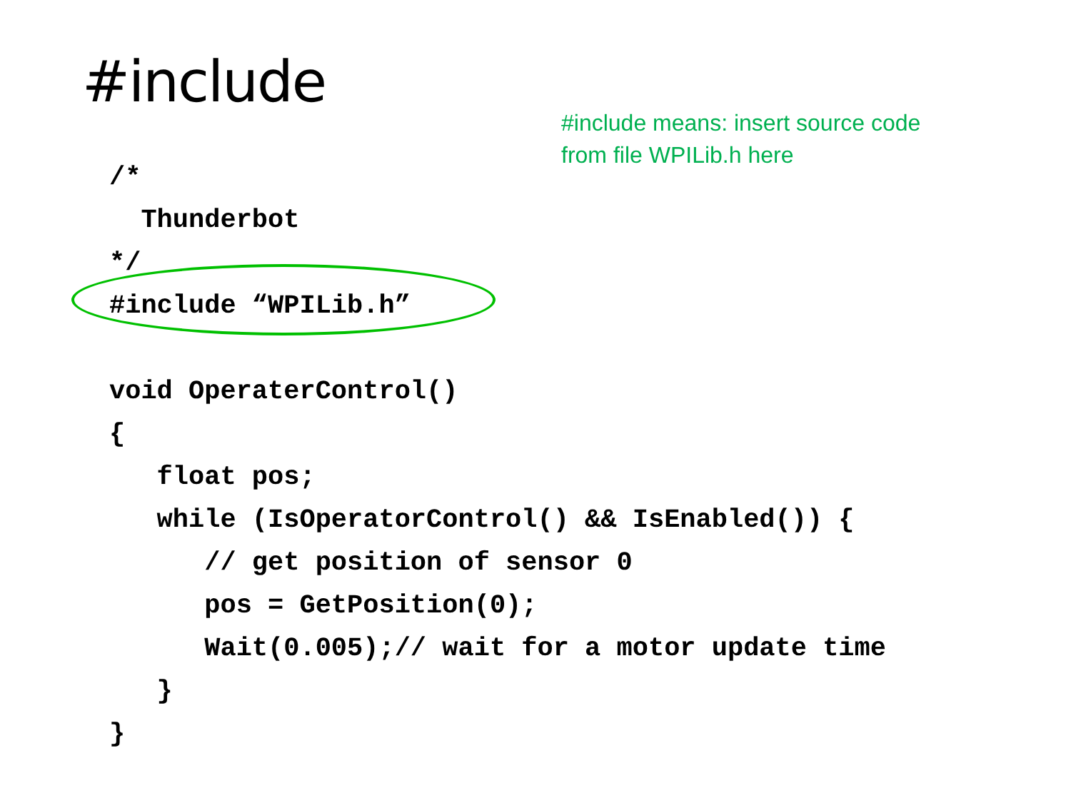#include
#include means: insert source code
from file WPILib.h here
/*
  Thunderbot
*/
#include “WPILib.h”

void OperaterControl()
{
   float pos;
   while (IsOperatorControl() && IsEnabled()) {
      // get position of sensor 0
      pos = GetPosition(0);
      Wait(0.005);// wait for a motor update time
   }
}